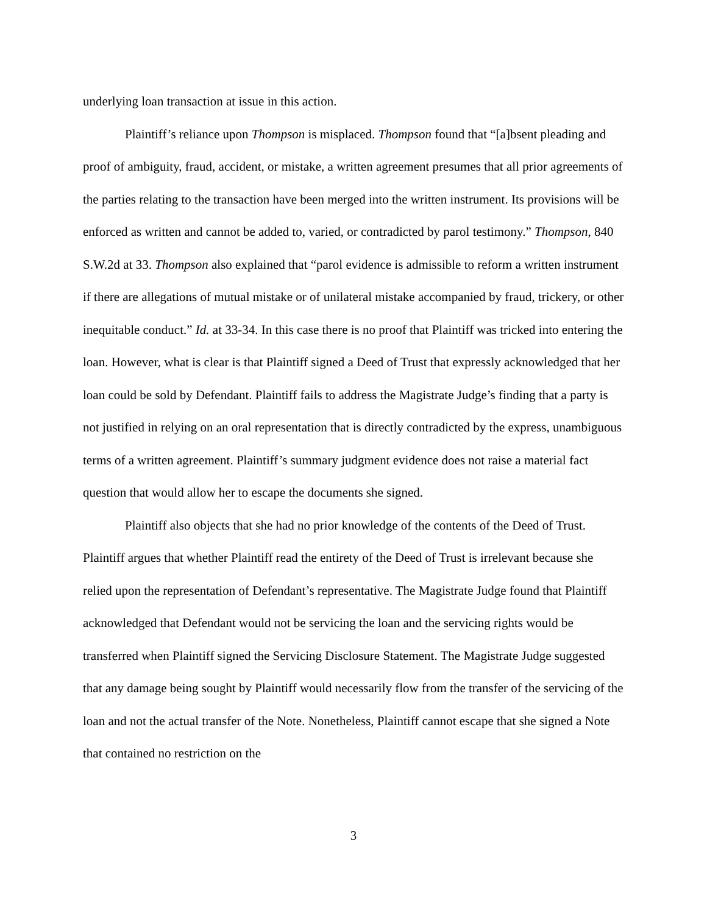underlying loan transaction at issue in this action.
Plaintiff’s reliance upon Thompson is misplaced. Thompson found that “[a]bsent pleading and proof of ambiguity, fraud, accident, or mistake, a written agreement presumes that all prior agreements of the parties relating to the transaction have been merged into the written instrument. Its provisions will be enforced as written and cannot be added to, varied, or contradicted by parol testimony.” Thompson, 840 S.W.2d at 33. Thompson also explained that “parol evidence is admissible to reform a written instrument if there are allegations of mutual mistake or of unilateral mistake accompanied by fraud, trickery, or other inequitable conduct.” Id. at 33-34. In this case there is no proof that Plaintiff was tricked into entering the loan. However, what is clear is that Plaintiff signed a Deed of Trust that expressly acknowledged that her loan could be sold by Defendant. Plaintiff fails to address the Magistrate Judge’s finding that a party is not justified in relying on an oral representation that is directly contradicted by the express, unambiguous terms of a written agreement. Plaintiff’s summary judgment evidence does not raise a material fact question that would allow her to escape the documents she signed.
Plaintiff also objects that she had no prior knowledge of the contents of the Deed of Trust. Plaintiff argues that whether Plaintiff read the entirety of the Deed of Trust is irrelevant because she relied upon the representation of Defendant’s representative. The Magistrate Judge found that Plaintiff acknowledged that Defendant would not be servicing the loan and the servicing rights would be transferred when Plaintiff signed the Servicing Disclosure Statement. The Magistrate Judge suggested that any damage being sought by Plaintiff would necessarily flow from the transfer of the servicing of the loan and not the actual transfer of the Note. Nonetheless, Plaintiff cannot escape that she signed a Note that contained no restriction on the
3